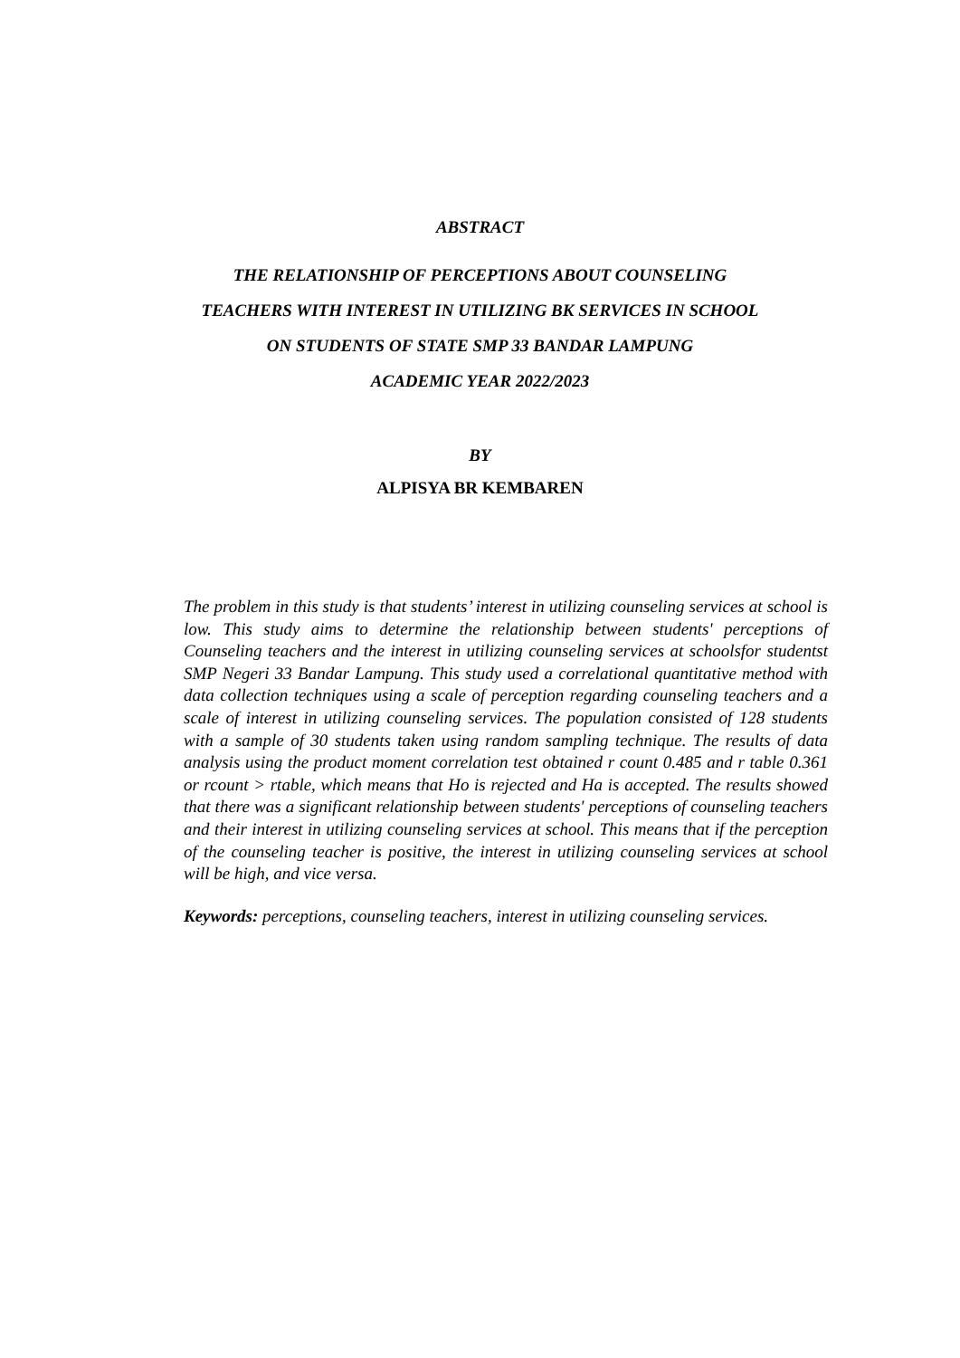ABSTRACT
THE RELATIONSHIP OF PERCEPTIONS ABOUT COUNSELING
TEACHERS WITH INTEREST IN UTILIZING BK SERVICES IN SCHOOL
ON STUDENTS OF STATE SMP 33 BANDAR LAMPUNG
ACADEMIC YEAR 2022/2023
BY
ALPISYA BR KEMBAREN
The problem in this study is that students’ interest in utilizing counseling services at school is low. This study aims to determine the relationship between students' perceptions of Counseling teachers and the interest in utilizing counseling services at schoolsfor studentst SMP Negeri 33 Bandar Lampung. This study used a correlational quantitative method with data collection techniques using a scale of perception regarding counseling teachers and a scale of interest in utilizing counseling services. The population consisted of 128 students with a sample of 30 students taken using random sampling technique. The results of data analysis using the product moment correlation test obtained r count 0.485 and r table 0.361 or rcount > rtable, which means that Ho is rejected and Ha is accepted. The results showed that there was a significant relationship between students' perceptions of counseling teachers and their interest in utilizing counseling services at school. This means that if the perception of the counseling teacher is positive, the interest in utilizing counseling services at school will be high, and vice versa.
Keywords: perceptions, counseling teachers, interest in utilizing counseling services.